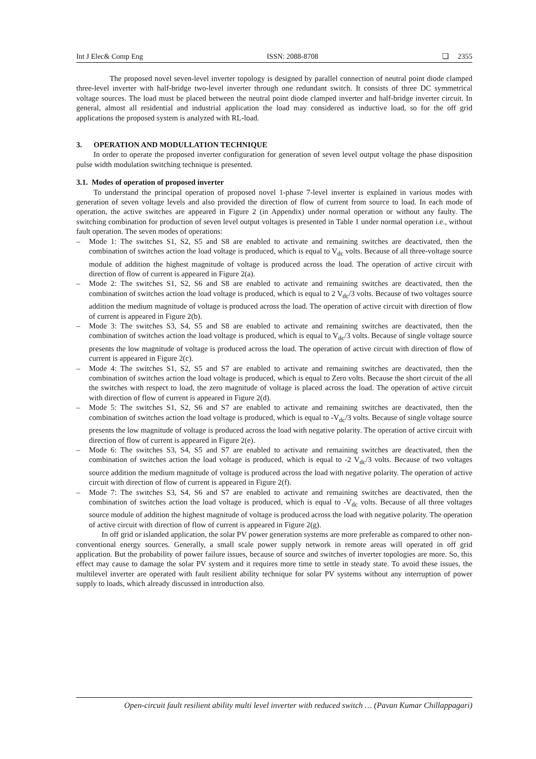Int J Elec& Comp Eng ISSN: 2088-8708 ❏ 2355
The proposed novel seven-level inverter topology is designed by parallel connection of neutral point diode clamped three-level inverter with half-bridge two-level inverter through one redundant switch. It consists of three DC symmetrical voltage sources. The load must be placed between the neutral point diode clamped inverter and half-bridge inverter circuit. In general, almost all residential and industrial application the load may considered as inductive load, so for the off grid applications the proposed system is analyzed with RL-load.
3. OPERATION AND MODULLATION TECHNIQUE
In order to operate the proposed inverter configuration for generation of seven level output voltage the phase disposition pulse width modulation switching technique is presented.
3.1. Modes of operation of proposed inverter
To understand the principal operation of proposed novel 1-phase 7-level inverter is explained in various modes with generation of seven voltage levels and also provided the direction of flow of current from source to load. In each mode of operation, the active switches are appeared in Figure 2 (in Appendix) under normal operation or without any faulty. The switching combination for production of seven level output voltages is presented in Table 1 under normal operation i.e., without fault operation. The seven modes of operations:
– Mode 1: The switches S1, S2, S5 and S8 are enabled to activate and remaining switches are deactivated, then the combination of switches action the load voltage is produced, which is equal to V<sub>dc</sub> volts. Because of all three-voltage source module of addition the highest magnitude of voltage is produced across the load. The operation of active circuit with direction of flow of current is appeared in Figure 2(a).
– Mode 2: The switches S1, S2, S6 and S8 are enabled to activate and remaining switches are deactivated, then the combination of switches action the load voltage is produced, which is equal to 2 V<sub>dc</sub>/3 volts. Because of two voltages source addition the medium magnitude of voltage is produced across the load. The operation of active circuit with direction of flow of current is appeared in Figure 2(b).
– Mode 3: The switches S3, S4, S5 and S8 are enabled to activate and remaining switches are deactivated, then the combination of switches action the load voltage is produced, which is equal to V<sub>dc</sub>/3 volts. Because of single voltage source presents the low magnitude of voltage is produced across the load. The operation of active circuit with direction of flow of current is appeared in Figure 2(c).
– Mode 4: The switches S1, S2, S5 and S7 are enabled to activate and remaining switches are deactivated, then the combination of switches action the load voltage is produced, which is equal to Zero volts. Because the short circuit of the all the switches with respect to load, the zero magnitude of voltage is placed across the load. The operation of active circuit with direction of flow of current is appeared in Figure 2(d).
– Mode 5: The switches S1, S2, S6 and S7 are enabled to activate and remaining switches are deactivated, then the combination of switches action the load voltage is produced, which is equal to -V<sub>dc</sub>/3 volts. Because of single voltage source presents the low magnitude of voltage is produced across the load with negative polarity. The operation of active circuit with direction of flow of current is appeared in Figure 2(e).
– Mode 6: The switches S3, S4, S5 and S7 are enabled to activate and remaining switches are deactivated, then the combination of switches action the load voltage is produced, which is equal to -2 V<sub>dc</sub>/3 volts. Because of two voltages source addition the medium magnitude of voltage is produced across the load with negative polarity. The operation of active circuit with direction of flow of current is appeared in Figure 2(f).
– Mode 7: The switches S3, S4, S6 and S7 are enabled to activate and remaining switches are deactivated, then the combination of switches action the load voltage is produced, which is equal to -V<sub>dc</sub> volts. Because of all three voltages source module of addition the highest magnitude of voltage is produced across the load with negative polarity. The operation of active circuit with direction of flow of current is appeared in Figure 2(g).
In off grid or islanded application, the solar PV power generation systems are more preferable as compared to other non-conventional energy sources. Generally, a small scale power supply network in remote areas will operated in off grid application. But the probability of power failure issues, because of source and switches of inverter topologies are more. So, this effect may cause to damage the solar PV system and it requires more time to settle in steady state. To avoid these issues, the multilevel inverter are operated with fault resilient ability technique for solar PV systems without any interruption of power supply to loads, which already discussed in introduction also.
Open-circuit fault resilient ability multi level inverter with reduced switch … (Pavan Kumar Chillappagari)